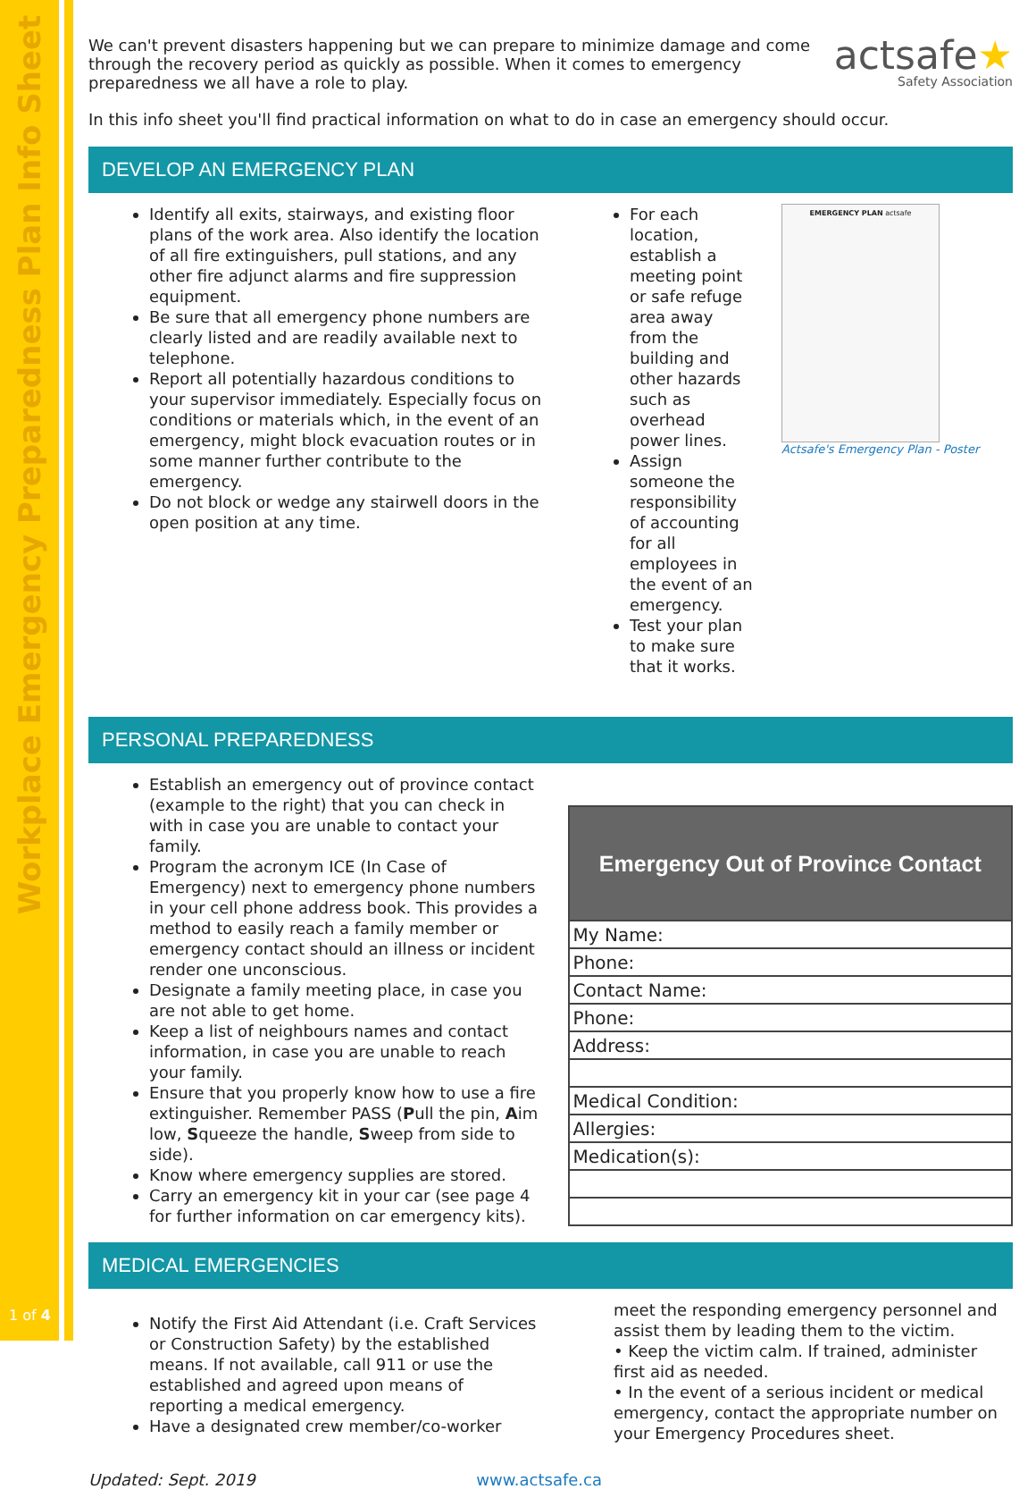Workplace Emergency Preparedness Plan Info Sheet
1 of 4
actsafe★
Safety Association
We can't prevent disasters happening but we can prepare to minimize damage and come through the recovery period as quickly as possible. When it comes to emergency preparedness we all have a role to play.
In this info sheet you'll find practical information on what to do in case an emergency should occur.
DEVELOP AN EMERGENCY PLAN
Identify all exits, stairways, and existing floor plans of the work area. Also identify the location of all fire extinguishers, pull stations, and any other fire adjunct alarms and fire suppression equipment.
Be sure that all emergency phone numbers are clearly listed and are readily available next to telephone.
Report all potentially hazardous conditions to your supervisor immediately. Especially focus on conditions or materials which, in the event of an emergency, might block evacuation routes or in some manner further contribute to the emergency.
Do not block or wedge any stairwell doors in the open position at any time.
For each location, establish a meeting point or safe refuge area away from the building and other hazards such as overhead power lines.
Assign someone the responsibility of accounting for all employees in the event of an emergency.
Test your plan to make sure that it works.
EMERGENCY PLAN actsafe
Actsafe's Emergency Plan - Poster
PERSONAL PREPAREDNESS
Establish an emergency out of province contact (example to the right) that you can check in with in case you are unable to contact your family.
Program the acronym ICE (In Case of Emergency) next to emergency phone numbers in your cell phone address book. This provides a method to easily reach a family member or emergency contact should an illness or incident render one unconscious.
Designate a family meeting place, in case you are not able to get home.
Keep a list of neighbours names and contact information, in case you are unable to reach your family.
Ensure that you properly know how to use a fire extinguisher. Remember PASS (Pull the pin, Aim low, Squeeze the handle, Sweep from side to side).
Know where emergency supplies are stored.
Carry an emergency kit in your car (see page 4 for further information on car emergency kits).
| Emergency Out of Province Contact |
| --- |
| My Name: |
| Phone: |
| Contact Name: |
| Phone: |
| Address: |
| Medical Condition: |
| Allergies: |
| Medication(s): |
MEDICAL EMERGENCIES
Notify the First Aid Attendant (i.e. Craft Services or Construction Safety) by the established means. If not available, call 911 or use the established and agreed upon means of reporting a medical emergency.
Have a designated crew member/co-worker
meet the responding emergency personnel and assist them by leading them to the victim.
• Keep the victim calm. If trained, administer first aid as needed.
• In the event of a serious incident or medical emergency, contact the appropriate number on your Emergency Procedures sheet.
Updated: Sept. 2019 www.actsafe.ca